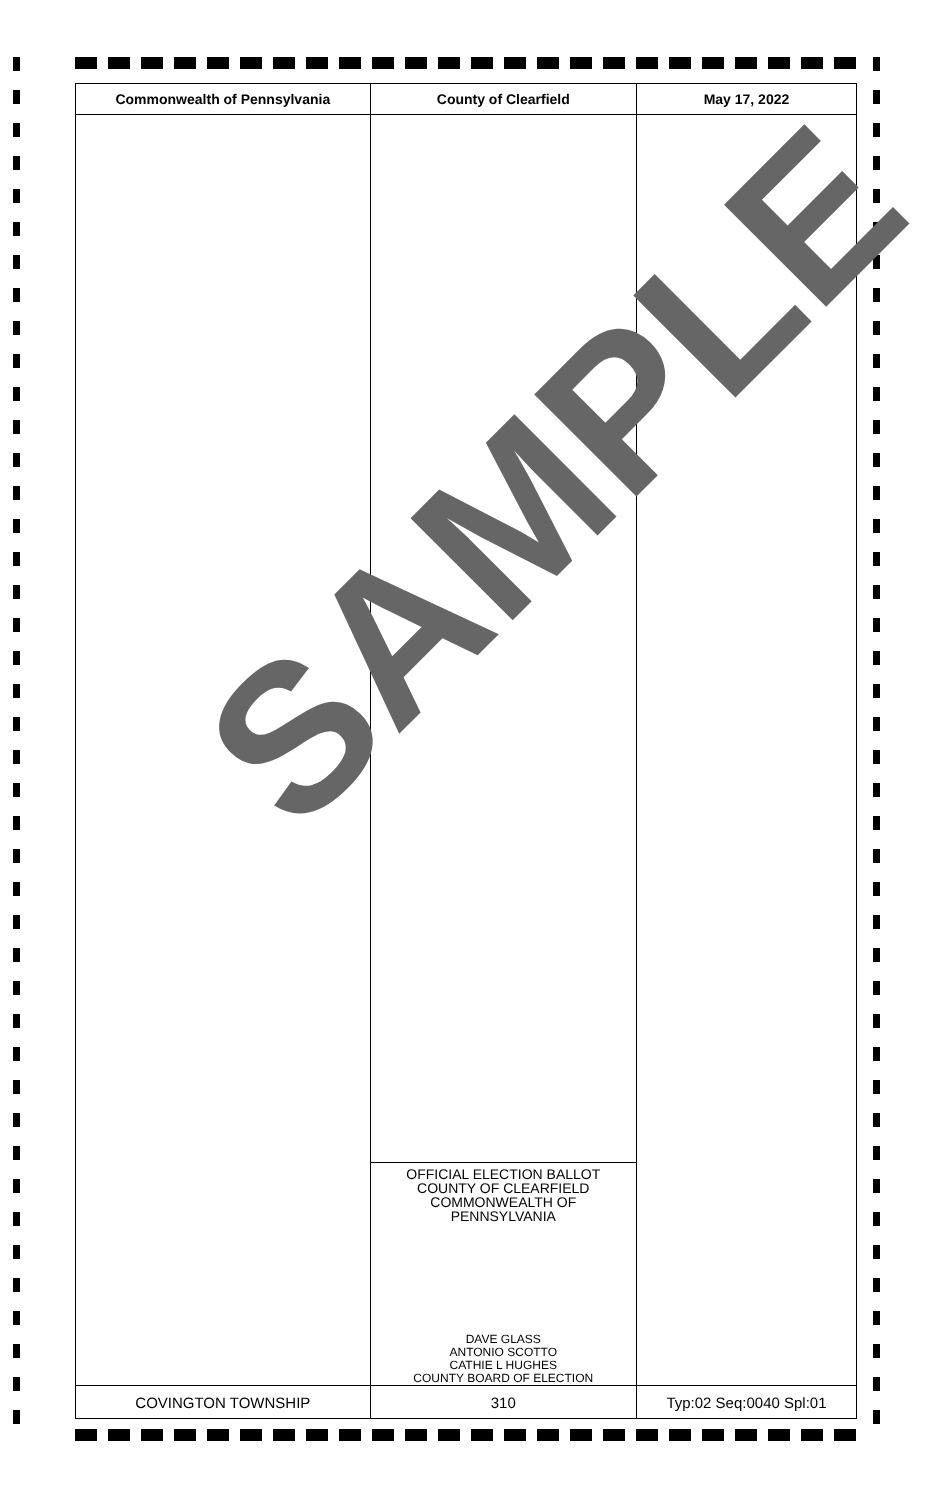| Commonwealth of Pennsylvania | County of Clearfield | May 17, 2022 |
| --- | --- | --- |
| | OFFICIAL ELECTION BALLOT COUNTY OF CLEARFIELD COMMONWEALTH OF PENNSYLVANIA DAVE GLASS ANTONIO SCOTTO CATHIE L HUGHES COUNTY BOARD OF ELECTION | |
| COVINGTON TOWNSHIP | 310 | Typ:02 Seq:0040 Spl:01 |
SAMPLE